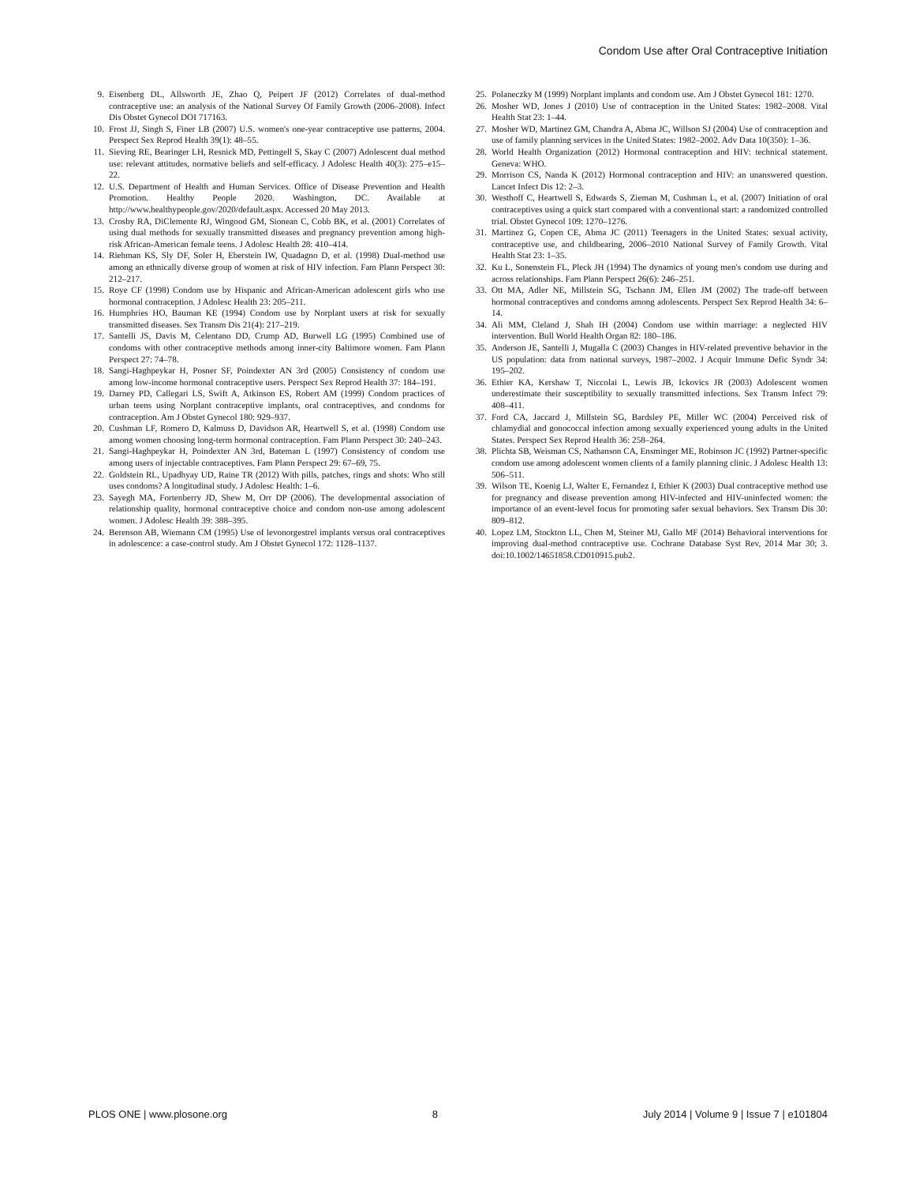Condom Use after Oral Contraceptive Initiation
9. Eisenberg DL, Allsworth JE, Zhao Q, Peipert JF (2012) Correlates of dual-method contraceptive use: an analysis of the National Survey Of Family Growth (2006–2008). Infect Dis Obstet Gynecol DOI 717163.
10. Frost JJ, Singh S, Finer LB (2007) U.S. women's one-year contraceptive use patterns, 2004. Perspect Sex Reprod Health 39(1): 48–55.
11. Sieving RE, Bearinger LH, Resnick MD, Pettingell S, Skay C (2007) Adolescent dual method use: relevant attitudes, normative beliefs and self-efficacy. J Adolesc Health 40(3): 275–e15–22.
12. U.S. Department of Health and Human Services. Office of Disease Prevention and Health Promotion. Healthy People 2020. Washington, DC. Available at http://www.healthypeople.gov/2020/default.aspx. Accessed 20 May 2013.
13. Crosby RA, DiClemente RJ, Wingood GM, Sionean C, Cobb BK, et al. (2001) Correlates of using dual methods for sexually transmitted diseases and pregnancy prevention among high-risk African-American female teens. J Adolesc Health 28: 410–414.
14. Riehman KS, Sly DF, Soler H, Eberstein IW, Quadagno D, et al. (1998) Dual-method use among an ethnically diverse group of women at risk of HIV infection. Fam Plann Perspect 30: 212–217.
15. Roye CF (1998) Condom use by Hispanic and African-American adolescent girls who use hormonal contraception. J Adolesc Health 23: 205–211.
16. Humphries HO, Bauman KE (1994) Condom use by Norplant users at risk for sexually transmitted diseases. Sex Transm Dis 21(4): 217–219.
17. Santelli JS, Davis M, Celentano DD, Crump AD, Burwell LG (1995) Combined use of condoms with other contraceptive methods among inner-city Baltimore women. Fam Plann Perspect 27: 74–78.
18. Sangi-Haghpeykar H, Posner SF, Poindexter AN 3rd (2005) Consistency of condom use among low-income hormonal contraceptive users. Perspect Sex Reprod Health 37: 184–191.
19. Darney PD, Callegari LS, Swift A, Atkinson ES, Robert AM (1999) Condom practices of urban teens using Norplant contraceptive implants, oral contraceptives, and condoms for contraception. Am J Obstet Gynecol 180: 929–937.
20. Cushman LF, Romero D, Kalmuss D, Davidson AR, Heartwell S, et al. (1998) Condom use among women choosing long-term hormonal contraception. Fam Plann Perspect 30: 240–243.
21. Sangi-Haghpeykar H, Poindexter AN 3rd, Bateman L (1997) Consistency of condom use among users of injectable contraceptives. Fam Plann Perspect 29: 67–69, 75.
22. Goldstein RL, Upadhyay UD, Raine TR (2012) With pills, patches, rings and shots: Who still uses condoms? A longitudinal study. J Adolesc Health: 1–6.
23. Sayegh MA, Fortenberry JD, Shew M, Orr DP (2006). The developmental association of relationship quality, hormonal contraceptive choice and condom non-use among adolescent women. J Adolesc Health 39: 388–395.
24. Berenson AB, Wiemann CM (1995) Use of levonorgestrel implants versus oral contraceptives in adolescence: a case-control study. Am J Obstet Gynecol 172: 1128–1137.
25. Polaneczky M (1999) Norplant implants and condom use. Am J Obstet Gynecol 181: 1270.
26. Mosher WD, Jones J (2010) Use of contraception in the United States: 1982–2008. Vital Health Stat 23: 1–44.
27. Mosher WD, Martinez GM, Chandra A, Abma JC, Willson SJ (2004) Use of contraception and use of family planning services in the United States: 1982–2002. Adv Data 10(350): 1–36.
28. World Health Organization (2012) Hormonal contraception and HIV: technical statement. Geneva: WHO.
29. Morrison CS, Nanda K (2012) Hormonal contraception and HIV: an unanswered question. Lancet Infect Dis 12: 2–3.
30. Westhoff C, Heartwell S, Edwards S, Zieman M, Cushman L, et al. (2007) Initiation of oral contraceptives using a quick start compared with a conventional start: a randomized controlled trial. Obstet Gynecol 109: 1270–1276.
31. Martinez G, Copen CE, Abma JC (2011) Teenagers in the United States: sexual activity, contraceptive use, and childbearing, 2006–2010 National Survey of Family Growth. Vital Health Stat 23: 1–35.
32. Ku L, Sonenstein FL, Pleck JH (1994) The dynamics of young men's condom use during and across relationships. Fam Plann Perspect 26(6): 246–251.
33. Ott MA, Adler NE, Millstein SG, Tschann JM, Ellen JM (2002) The trade-off between hormonal contraceptives and condoms among adolescents. Perspect Sex Reprod Health 34: 6–14.
34. Ali MM, Cleland J, Shah IH (2004) Condom use within marriage: a neglected HIV intervention. Bull World Health Organ 82: 180–186.
35. Anderson JE, Santelli J, Mugalla C (2003) Changes in HIV-related preventive behavior in the US population: data from national surveys, 1987–2002. J Acquir Immune Defic Syndr 34: 195–202.
36. Ethier KA, Kershaw T, Niccolai L, Lewis JB, Ickovics JR (2003) Adolescent women underestimate their susceptibility to sexually transmitted infections. Sex Transm Infect 79: 408–411.
37. Ford CA, Jaccard J, Millstein SG, Bardsley PE, Miller WC (2004) Perceived risk of chlamydial and gonococcal infection among sexually experienced young adults in the United States. Perspect Sex Reprod Health 36: 258–264.
38. Plichta SB, Weisman CS, Nathanson CA, Ensminger ME, Robinson JC (1992) Partner-specific condom use among adolescent women clients of a family planning clinic. J Adolesc Health 13: 506–511.
39. Wilson TE, Koenig LJ, Walter E, Fernandez I, Ethier K (2003) Dual contraceptive method use for pregnancy and disease prevention among HIV-infected and HIV-uninfected women: the importance of an event-level focus for promoting safer sexual behaviors. Sex Transm Dis 30: 809–812.
40. Lopez LM, Stockton LL, Chen M, Steiner MJ, Gallo MF (2014) Behavioral interventions for improving dual-method contraceptive use. Cochrane Database Syst Rev, 2014 Mar 30; 3. doi:10.1002/14651858.CD010915.pub2.
PLOS ONE | www.plosone.org 8 July 2014 | Volume 9 | Issue 7 | e101804